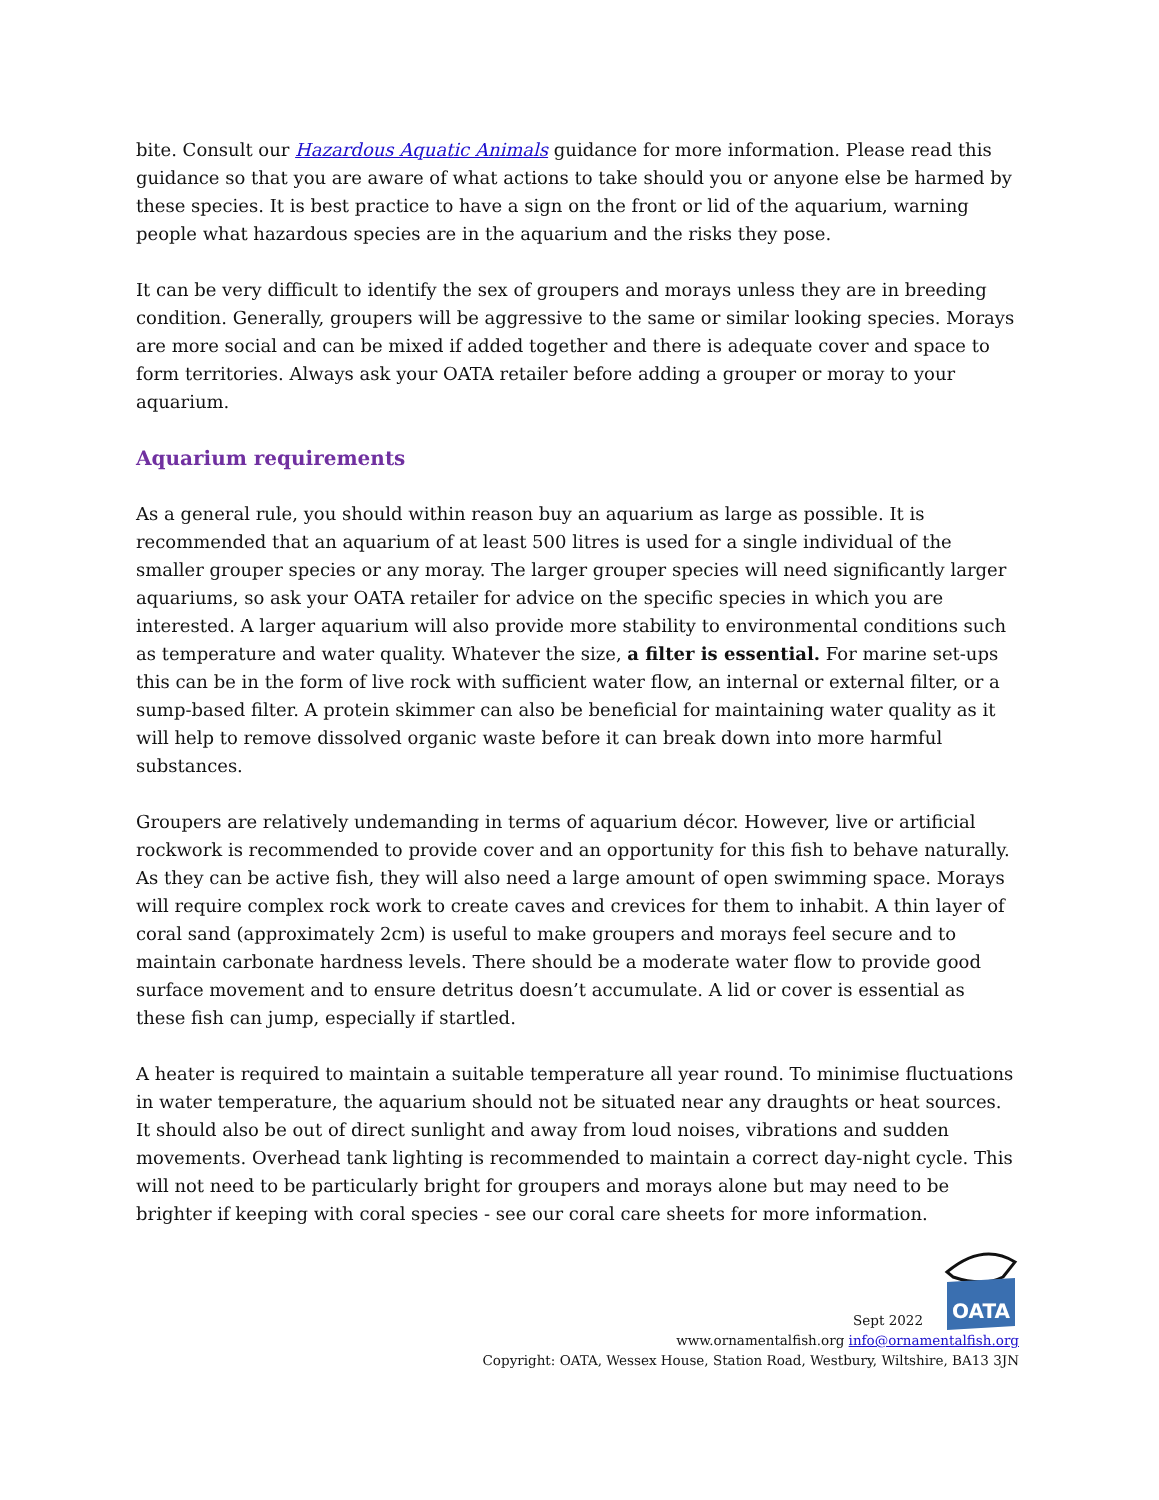bite. Consult our Hazardous Aquatic Animals guidance for more information. Please read this guidance so that you are aware of what actions to take should you or anyone else be harmed by these species. It is best practice to have a sign on the front or lid of the aquarium, warning people what hazardous species are in the aquarium and the risks they pose.
It can be very difficult to identify the sex of groupers and morays unless they are in breeding condition. Generally, groupers will be aggressive to the same or similar looking species. Morays are more social and can be mixed if added together and there is adequate cover and space to form territories. Always ask your OATA retailer before adding a grouper or moray to your aquarium.
Aquarium requirements
As a general rule, you should within reason buy an aquarium as large as possible. It is recommended that an aquarium of at least 500 litres is used for a single individual of the smaller grouper species or any moray. The larger grouper species will need significantly larger aquariums, so ask your OATA retailer for advice on the specific species in which you are interested. A larger aquarium will also provide more stability to environmental conditions such as temperature and water quality. Whatever the size, a filter is essential. For marine set-ups this can be in the form of live rock with sufficient water flow, an internal or external filter, or a sump-based filter. A protein skimmer can also be beneficial for maintaining water quality as it will help to remove dissolved organic waste before it can break down into more harmful substances.
Groupers are relatively undemanding in terms of aquarium décor. However, live or artificial rockwork is recommended to provide cover and an opportunity for this fish to behave naturally. As they can be active fish, they will also need a large amount of open swimming space. Morays will require complex rock work to create caves and crevices for them to inhabit. A thin layer of coral sand (approximately 2cm) is useful to make groupers and morays feel secure and to maintain carbonate hardness levels. There should be a moderate water flow to provide good surface movement and to ensure detritus doesn’t accumulate. A lid or cover is essential as these fish can jump, especially if startled.
A heater is required to maintain a suitable temperature all year round. To minimise fluctuations in water temperature, the aquarium should not be situated near any draughts or heat sources. It should also be out of direct sunlight and away from loud noises, vibrations and sudden movements. Overhead tank lighting is recommended to maintain a correct day-night cycle. This will not need to be particularly bright for groupers and morays alone but may need to be brighter if keeping with coral species - see our coral care sheets for more information.
Sept 2022
OATA
www.ornamentalfish.org info@ornamentalfish.org
Copyright: OATA, Wessex House, Station Road, Westbury, Wiltshire, BA13 3JN